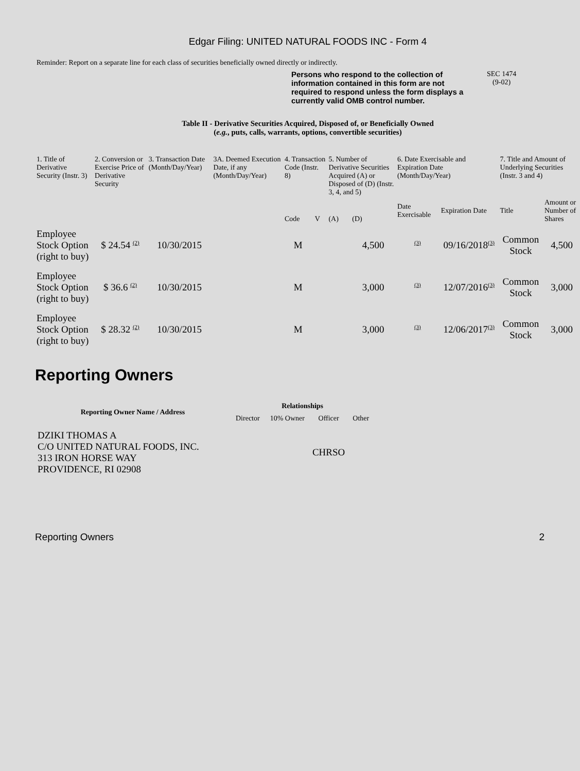Edgar Filing: UNITED NATURAL FOODS INC - Form 4
Reminder: Report on a separate line for each class of securities beneficially owned directly or indirectly.
Persons who respond to the collection of information contained in this form are not required to respond unless the form displays a currently valid OMB control number. SEC 1474
(9-02)
Table II - Derivative Securities Acquired, Disposed of, or Beneficially Owned
(e.g., puts, calls, warrants, options, convertible securities)
| 1. Title of Derivative Security (Instr. 3) | 2. Conversion or Exercise Price of Derivative Security | 3. Transaction Date (Month/Day/Year) | 3A. Deemed Execution Date, if any (Month/Day/Year) | 4. Transaction Code (Instr. 8) | | 5. Number of Derivative Securities Acquired (A) or Disposed of (D) (Instr. 3, 4, and 5) | | 6. Date Exercisable and Expiration Date (Month/Day/Year) | | 7. Title and Amount of Underlying Securities (Instr. 3 and 4) | |
| --- | --- | --- | --- | --- | --- | --- | --- | --- | --- | --- | --- |
| | | | | Code | V | (A) | (D) | Date Exercisable | Expiration Date | Title | Amount or Number of Shares |
| Employee Stock Option (right to buy) | $ 24.54 <sup>(2)</sup> | 10/30/2015 | | M | | | 4,500 | <sup>(3)</sup> | 09/16/2018<sup>(3)</sup> | Common Stock | 4,500 |
| Employee Stock Option (right to buy) | $ 36.6 <sup>(2)</sup> | 10/30/2015 | | M | | | 3,000 | <sup>(3)</sup> | 12/07/2016<sup>(3)</sup> | Common Stock | 3,000 |
| Employee Stock Option (right to buy) | $ 28.32 <sup>(2)</sup> | 10/30/2015 | | M | | | 3,000 | <sup>(3)</sup> | 12/06/2017<sup>(3)</sup> | Common Stock | 3,000 |
Reporting Owners
| Reporting Owner Name / Address | Relationships | | | |
| --- | --- | --- | --- | --- |
| | Director | 10% Owner | Officer | Other |
| DZIKI THOMAS A C/O UNITED NATURAL FOODS, INC. 313 IRON HORSE WAY PROVIDENCE, RI 02908 | | | CHRSO | |
Reporting Owners 2